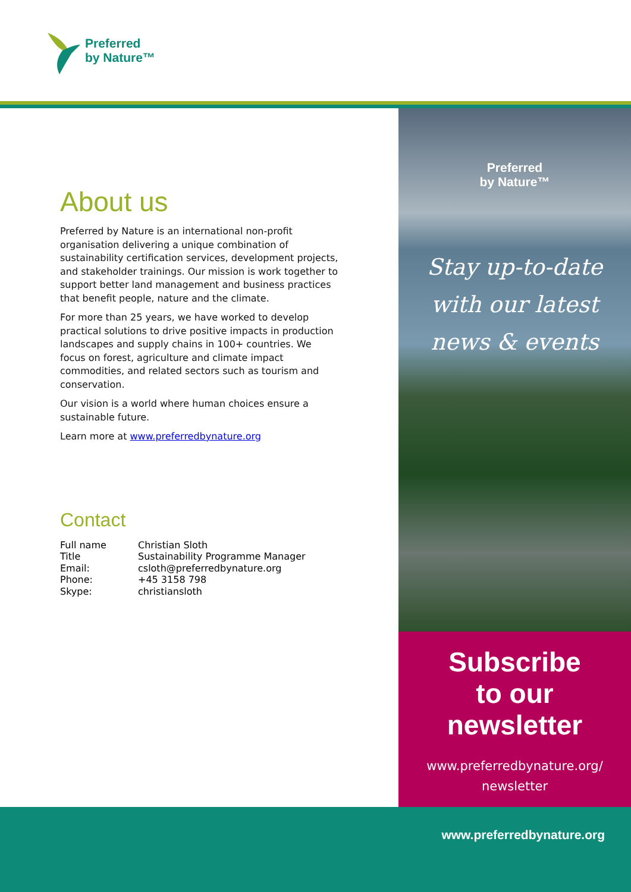Preferred
by Nature™
About us
Preferred by Nature is an international non-profit organisation delivering a unique combination of sustainability certification services, development projects, and stakeholder trainings. Our mission is work together to support better land management and business practices that benefit people, nature and the climate.
For more than 25 years, we have worked to develop practical solutions to drive positive impacts in production landscapes and supply chains in 100+ countries. We focus on forest, agriculture and climate impact commodities, and related sectors such as tourism and conservation.
Our vision is a world where human choices ensure a sustainable future.
Learn more at www.preferredbynature.org
Contact
| Full name | Christian Sloth |
| Title | Sustainability Programme Manager |
| Email: | csloth@preferredbynature.org |
| Phone: | +45 3158 798 |
| Skype: | christiansloth |
Preferred
by Nature™
Stay up-to-date
with our latest
news & events
Subscribe
to our
newsletter
www.preferredbynature.org/
newsletter
www.preferredbynature.org